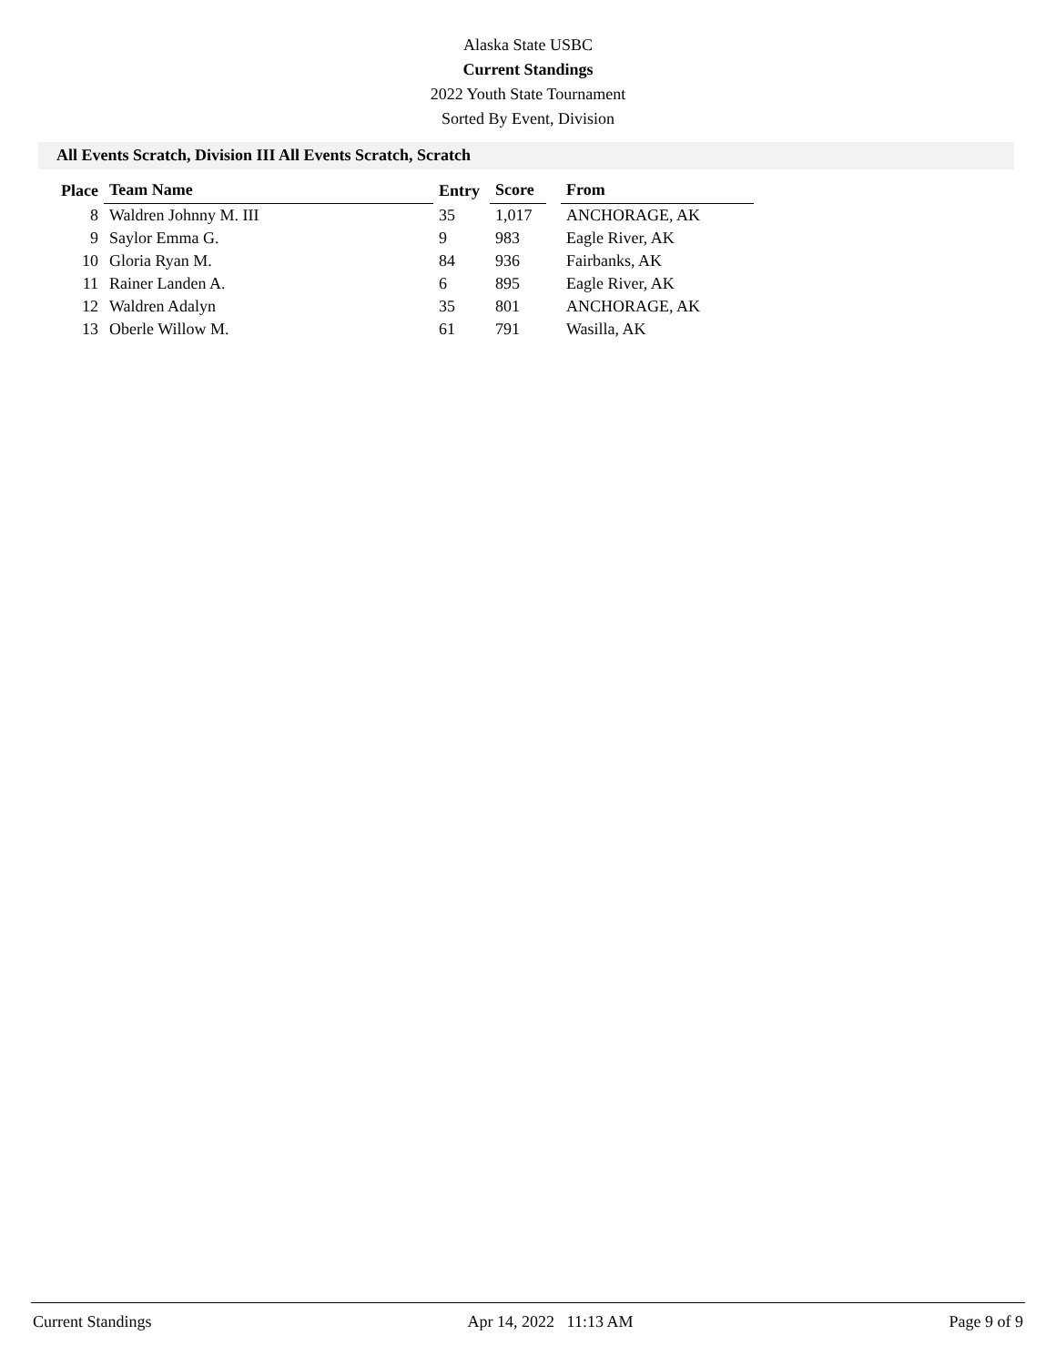Alaska State USBC
Current Standings
2022 Youth State Tournament
Sorted By Event, Division
All Events Scratch, Division III All Events Scratch, Scratch
| Place | Team Name | Entry | Score | | From |
| --- | --- | --- | --- | --- | --- |
| 8 | Waldren Johnny M. III | 35 | 1,017 | | ANCHORAGE, AK |
| 9 | Saylor Emma G. | 9 | 983 | | Eagle River, AK |
| 10 | Gloria Ryan M. | 84 | 936 | | Fairbanks, AK |
| 11 | Rainer Landen A. | 6 | 895 | | Eagle River, AK |
| 12 | Waldren Adalyn | 35 | 801 | | ANCHORAGE, AK |
| 13 | Oberle Willow M. | 61 | 791 | | Wasilla, AK |
Current Standings Apr 14, 2022 11:13 AM Page 9 of 9